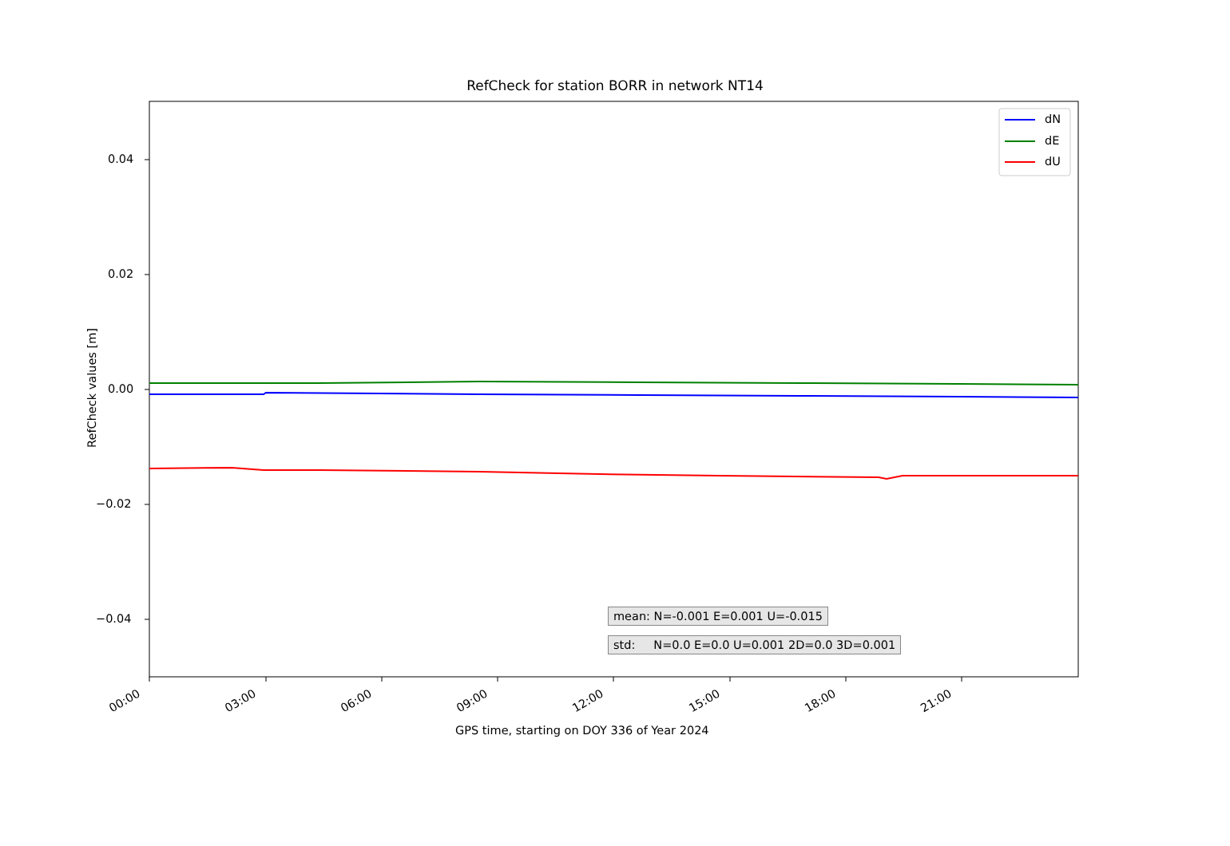RefCheck for station BORR in network NT14
dN
dE
dU
0.04
0.02
0.00
−0.02
−0.04
RefCheck values [m]
00:00 03:00 06:00 09:00 12:00 15:00 18:00 21:00
GPS time, starting on DOY 336 of Year 2024
mean: N=-0.001 E=0.001 U=-0.015
std: N=0.0 E=0.0 U=0.001 2D=0.0 3D=0.001